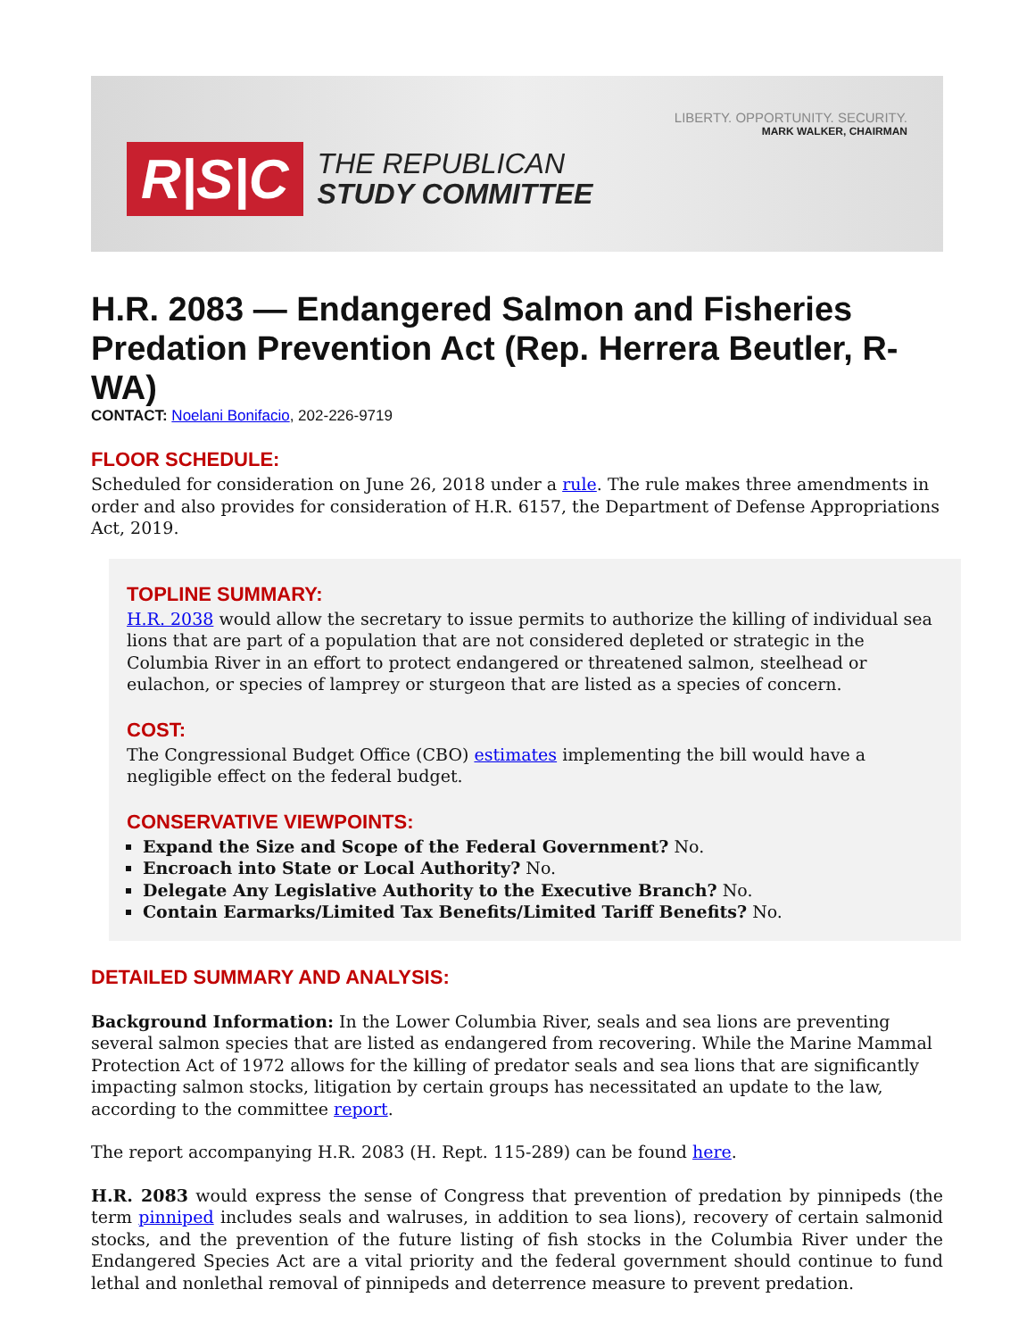R|S|C
THE REPUBLICAN
STUDY COMMITTEE
LIBERTY. OPPORTUNITY. SECURITY.
MARK WALKER, CHAIRMAN
H.R. 2083 — Endangered Salmon and Fisheries Predation Prevention Act (Rep. Herrera Beutler, R-WA)
CONTACT: Noelani Bonifacio, 202-226-9719
FLOOR SCHEDULE:
Scheduled for consideration on June 26, 2018 under a rule. The rule makes three amendments in order and also provides for consideration of H.R. 6157, the Department of Defense Appropriations Act, 2019.
TOPLINE SUMMARY:
H.R. 2038 would allow the secretary to issue permits to authorize the killing of individual sea lions that are part of a population that are not considered depleted or strategic in the Columbia River in an effort to protect endangered or threatened salmon, steelhead or eulachon, or species of lamprey or sturgeon that are listed as a species of concern.
COST:
The Congressional Budget Office (CBO) estimates implementing the bill would have a negligible effect on the federal budget.
CONSERVATIVE VIEWPOINTS:
Expand the Size and Scope of the Federal Government? No.
Encroach into State or Local Authority? No.
Delegate Any Legislative Authority to the Executive Branch? No.
Contain Earmarks/Limited Tax Benefits/Limited Tariff Benefits? No.
DETAILED SUMMARY AND ANALYSIS:
Background Information: In the Lower Columbia River, seals and sea lions are preventing several salmon species that are listed as endangered from recovering. While the Marine Mammal Protection Act of 1972 allows for the killing of predator seals and sea lions that are significantly impacting salmon stocks, litigation by certain groups has necessitated an update to the law, according to the committee report.
The report accompanying H.R. 2083 (H. Rept. 115-289) can be found here.
H.R. 2083 would express the sense of Congress that prevention of predation by pinnipeds (the term pinniped includes seals and walruses, in addition to sea lions), recovery of certain salmonid stocks, and the prevention of the future listing of fish stocks in the Columbia River under the Endangered Species Act are a vital priority and the federal government should continue to fund lethal and nonlethal removal of pinnipeds and deterrence measure to prevent predation.